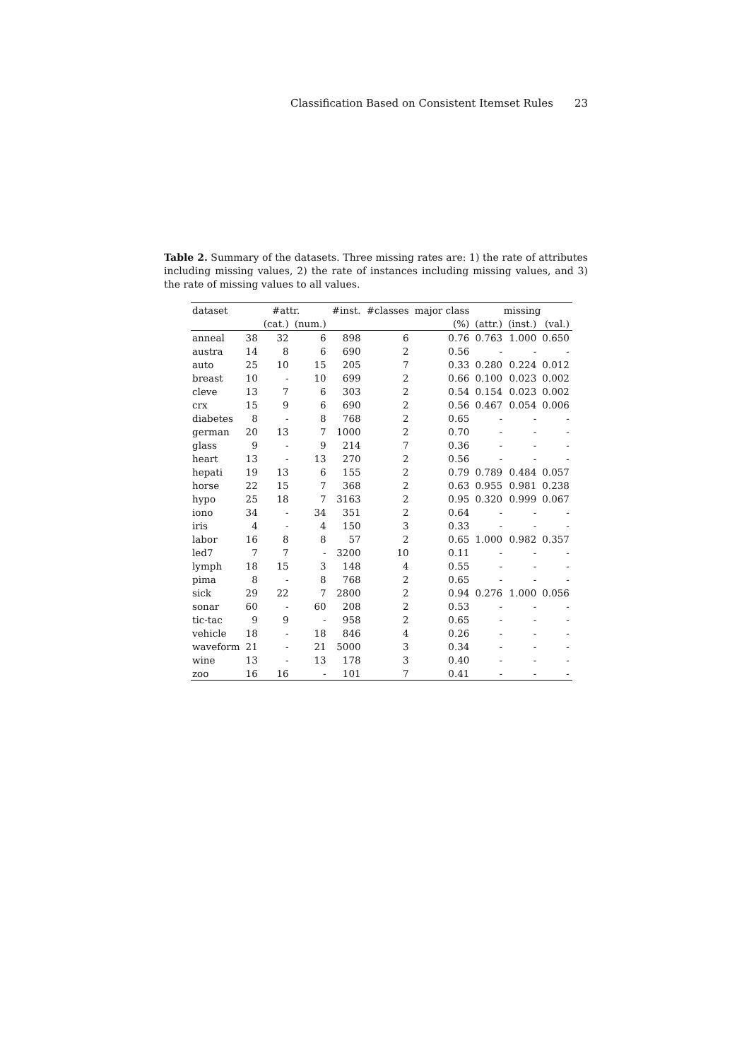Classification Based on Consistent Itemset Rules 23
Table 2. Summary of the datasets. Three missing rates are: 1) the rate of attributes including missing values, 2) the rate of instances including missing values, and 3) the rate of missing values to all values.
| dataset | #attr. | | | #inst. | #classes | major class | missing | | |
| --- | --- | --- | --- | --- | --- | --- | --- | --- | --- |
| | | (cat.) | (num.) | | | (%) | (attr.) | (inst.) | (val.) |
| anneal | 38 | 32 | 6 | 898 | 6 | 0.76 | 0.763 | 1.000 | 0.650 |
| austra | 14 | 8 | 6 | 690 | 2 | 0.56 | - | - | - |
| auto | 25 | 10 | 15 | 205 | 7 | 0.33 | 0.280 | 0.224 | 0.012 |
| breast | 10 | - | 10 | 699 | 2 | 0.66 | 0.100 | 0.023 | 0.002 |
| cleve | 13 | 7 | 6 | 303 | 2 | 0.54 | 0.154 | 0.023 | 0.002 |
| crx | 15 | 9 | 6 | 690 | 2 | 0.56 | 0.467 | 0.054 | 0.006 |
| diabetes | 8 | - | 8 | 768 | 2 | 0.65 | - | - | - |
| german | 20 | 13 | 7 | 1000 | 2 | 0.70 | - | - | - |
| glass | 9 | - | 9 | 214 | 7 | 0.36 | - | - | - |
| heart | 13 | - | 13 | 270 | 2 | 0.56 | - | - | - |
| hepati | 19 | 13 | 6 | 155 | 2 | 0.79 | 0.789 | 0.484 | 0.057 |
| horse | 22 | 15 | 7 | 368 | 2 | 0.63 | 0.955 | 0.981 | 0.238 |
| hypo | 25 | 18 | 7 | 3163 | 2 | 0.95 | 0.320 | 0.999 | 0.067 |
| iono | 34 | - | 34 | 351 | 2 | 0.64 | - | - | - |
| iris | 4 | - | 4 | 150 | 3 | 0.33 | - | - | - |
| labor | 16 | 8 | 8 | 57 | 2 | 0.65 | 1.000 | 0.982 | 0.357 |
| led7 | 7 | 7 | - | 3200 | 10 | 0.11 | - | - | - |
| lymph | 18 | 15 | 3 | 148 | 4 | 0.55 | - | - | - |
| pima | 8 | - | 8 | 768 | 2 | 0.65 | - | - | - |
| sick | 29 | 22 | 7 | 2800 | 2 | 0.94 | 0.276 | 1.000 | 0.056 |
| sonar | 60 | - | 60 | 208 | 2 | 0.53 | - | - | - |
| tic-tac | 9 | 9 | - | 958 | 2 | 0.65 | - | - | - |
| vehicle | 18 | - | 18 | 846 | 4 | 0.26 | - | - | - |
| waveform | 21 | - | 21 | 5000 | 3 | 0.34 | - | - | - |
| wine | 13 | - | 13 | 178 | 3 | 0.40 | - | - | - |
| zoo | 16 | 16 | - | 101 | 7 | 0.41 | - | - | - |